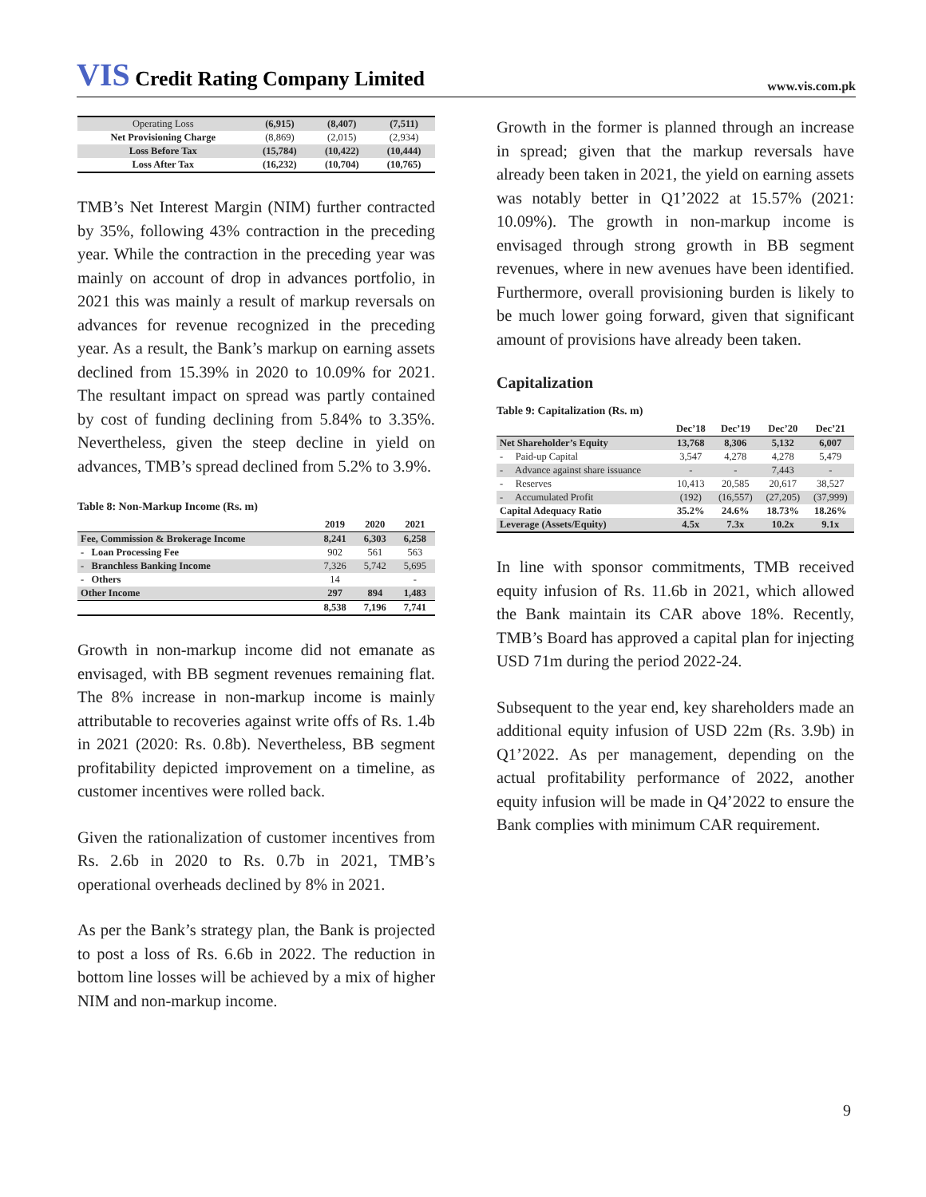VIS Credit Rating Company Limited
www.vis.com.pk
| Operating Loss | (6,915) | (8,407) | (7,511) |
| Net Provisioning Charge | (8,869) | (2,015) | (2,934) |
| Loss Before Tax | (15,784) | (10,422) | (10,444) |
| Loss After Tax | (16,232) | (10,704) | (10,765) |
TMB’s Net Interest Margin (NIM) further contracted by 35%, following 43% contraction in the preceding year. While the contraction in the preceding year was mainly on account of drop in advances portfolio, in 2021 this was mainly a result of markup reversals on advances for revenue recognized in the preceding year. As a result, the Bank’s markup on earning assets declined from 15.39% in 2020 to 10.09% for 2021. The resultant impact on spread was partly contained by cost of funding declining from 5.84% to 3.35%. Nevertheless, given the steep decline in yield on advances, TMB’s spread declined from 5.2% to 3.9%.
Table 8: Non-Markup Income (Rs. m)
| | 2019 | 2020 | 2021 |
| --- | --- | --- | --- |
| Fee, Commission & Brokerage Income | 8,241 | 6,303 | 6,258 |
| - Loan Processing Fee | 902 | 561 | 563 |
| - Branchless Banking Income | 7,326 | 5,742 | 5,695 |
| - Others | 14 | | - |
| Other Income | 297 | 894 | 1,483 |
| | 8,538 | 7,196 | 7,741 |
Growth in non-markup income did not emanate as envisaged, with BB segment revenues remaining flat. The 8% increase in non-markup income is mainly attributable to recoveries against write offs of Rs. 1.4b in 2021 (2020: Rs. 0.8b). Nevertheless, BB segment profitability depicted improvement on a timeline, as customer incentives were rolled back.
Given the rationalization of customer incentives from Rs. 2.6b in 2020 to Rs. 0.7b in 2021, TMB’s operational overheads declined by 8% in 2021.
As per the Bank’s strategy plan, the Bank is projected to post a loss of Rs. 6.6b in 2022. The reduction in bottom line losses will be achieved by a mix of higher NIM and non-markup income.
Growth in the former is planned through an increase in spread; given that the markup reversals have already been taken in 2021, the yield on earning assets was notably better in Q1’2022 at 15.57% (2021: 10.09%). The growth in non-markup income is envisaged through strong growth in BB segment revenues, where in new avenues have been identified. Furthermore, overall provisioning burden is likely to be much lower going forward, given that significant amount of provisions have already been taken.
Capitalization
Table 9: Capitalization (Rs. m)
| | Dec’18 | Dec’19 | Dec’20 | Dec’21 |
| --- | --- | --- | --- | --- |
| Net Shareholder’s Equity | 13,768 | 8,306 | 5,132 | 6,007 |
| - Paid-up Capital | 3,547 | 4,278 | 4,278 | 5,479 |
| - Advance against share issuance | - | - | 7,443 | - |
| - Reserves | 10,413 | 20,585 | 20,617 | 38,527 |
| - Accumulated Profit | (192) | (16,557) | (27,205) | (37,999) |
| Capital Adequacy Ratio | 35.2% | 24.6% | 18.73% | 18.26% |
| Leverage (Assets/Equity) | 4.5x | 7.3x | 10.2x | 9.1x |
In line with sponsor commitments, TMB received equity infusion of Rs. 11.6b in 2021, which allowed the Bank maintain its CAR above 18%. Recently, TMB’s Board has approved a capital plan for injecting USD 71m during the period 2022-24.
Subsequent to the year end, key shareholders made an additional equity infusion of USD 22m (Rs. 3.9b) in Q1’2022. As per management, depending on the actual profitability performance of 2022, another equity infusion will be made in Q4’2022 to ensure the Bank complies with minimum CAR requirement.
9